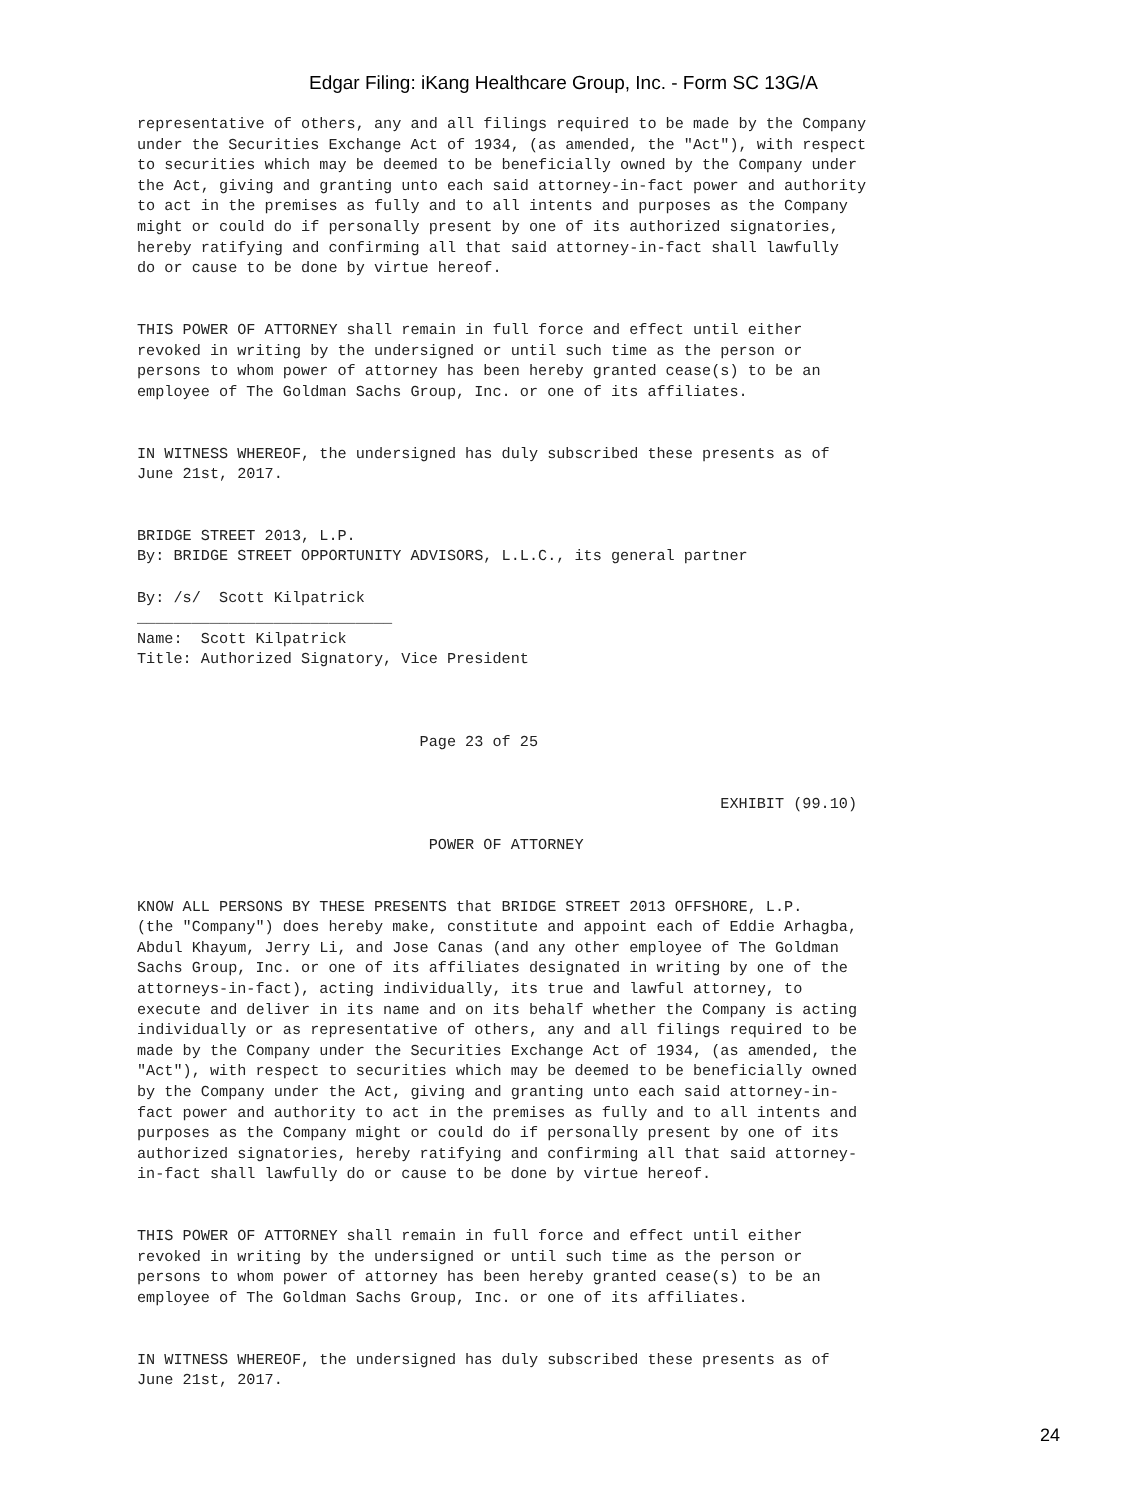Edgar Filing: iKang Healthcare Group, Inc. - Form SC 13G/A
representative of others, any and all filings required to be made by the Company
under the Securities Exchange Act of 1934, (as amended, the "Act"), with respect
to securities which may be deemed to be beneficially owned by the Company under
the Act, giving and granting unto each said attorney-in-fact power and authority
to act in the premises as fully and to all intents and purposes as the Company
might or could do if personally present by one of its authorized signatories,
hereby ratifying and confirming all that said attorney-in-fact shall lawfully
do or cause to be done by virtue hereof.


THIS POWER OF ATTORNEY shall remain in full force and effect until either
revoked in writing by the undersigned or until such time as the person or
persons to whom power of attorney has been hereby granted cease(s) to be an
employee of The Goldman Sachs Group, Inc. or one of its affiliates.


IN WITNESS WHEREOF, the undersigned has duly subscribed these presents as of
June 21st, 2017.


BRIDGE STREET 2013, L.P.
By: BRIDGE STREET OPPORTUNITY ADVISORS, L.L.C., its general partner

By: /s/  Scott Kilpatrick
____________________________
Name:  Scott Kilpatrick
Title: Authorized Signatory, Vice President



                               Page 23 of 25


                                                                EXHIBIT (99.10)

                                POWER OF ATTORNEY


KNOW ALL PERSONS BY THESE PRESENTS that BRIDGE STREET 2013 OFFSHORE, L.P.
(the "Company") does hereby make, constitute and appoint each of Eddie Arhagba,
Abdul Khayum, Jerry Li, and Jose Canas (and any other employee of The Goldman
Sachs Group, Inc. or one of its affiliates designated in writing by one of the
attorneys-in-fact), acting individually, its true and lawful attorney, to
execute and deliver in its name and on its behalf whether the Company is acting
individually or as representative of others, any and all filings required to be
made by the Company under the Securities Exchange Act of 1934, (as amended, the
"Act"), with respect to securities which may be deemed to be beneficially owned
by the Company under the Act, giving and granting unto each said attorney-in-
fact power and authority to act in the premises as fully and to all intents and
purposes as the Company might or could do if personally present by one of its
authorized signatories, hereby ratifying and confirming all that said attorney-
in-fact shall lawfully do or cause to be done by virtue hereof.


THIS POWER OF ATTORNEY shall remain in full force and effect until either
revoked in writing by the undersigned or until such time as the person or
persons to whom power of attorney has been hereby granted cease(s) to be an
employee of The Goldman Sachs Group, Inc. or one of its affiliates.


IN WITNESS WHEREOF, the undersigned has duly subscribed these presents as of
June 21st, 2017.
24